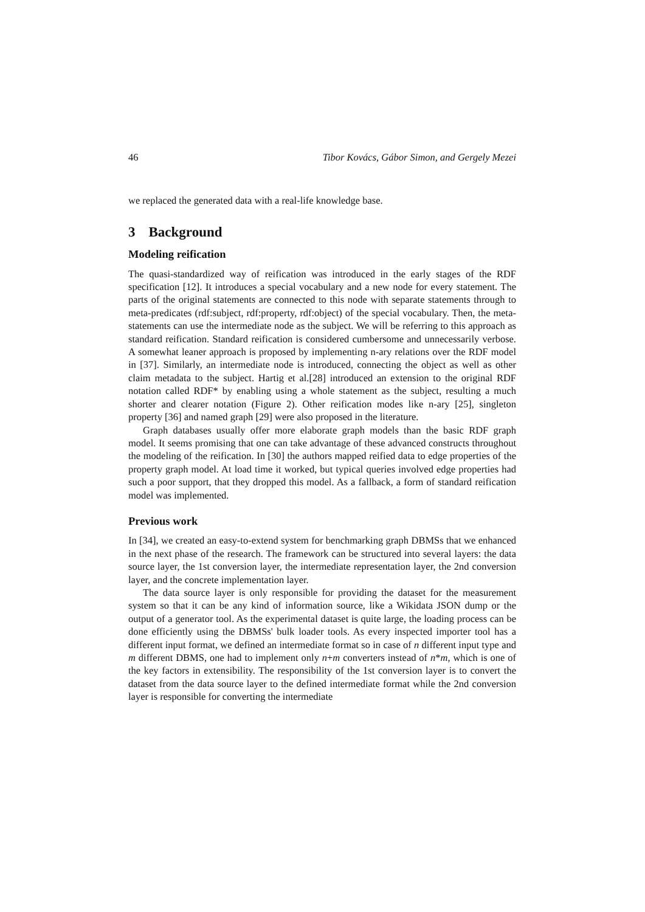46 Tibor Kovács, Gábor Simon, and Gergely Mezei
we replaced the generated data with a real-life knowledge base.
3 Background
Modeling reification
The quasi-standardized way of reification was introduced in the early stages of the RDF specification [12]. It introduces a special vocabulary and a new node for every statement. The parts of the original statements are connected to this node with separate statements through to meta-predicates (rdf:subject, rdf:property, rdf:object) of the special vocabulary. Then, the meta-statements can use the intermediate node as the subject. We will be referring to this approach as standard reification. Standard reification is considered cumbersome and unnecessarily verbose. A somewhat leaner approach is proposed by implementing n-ary relations over the RDF model in [37]. Similarly, an intermediate node is introduced, connecting the object as well as other claim metadata to the subject. Hartig et al.[28] introduced an extension to the original RDF notation called RDF* by enabling using a whole statement as the subject, resulting a much shorter and clearer notation (Figure 2). Other reification modes like n-ary [25], singleton property [36] and named graph [29] were also proposed in the literature.
Graph databases usually offer more elaborate graph models than the basic RDF graph model. It seems promising that one can take advantage of these advanced constructs throughout the modeling of the reification. In [30] the authors mapped reified data to edge properties of the property graph model. At load time it worked, but typical queries involved edge properties had such a poor support, that they dropped this model. As a fallback, a form of standard reification model was implemented.
Previous work
In [34], we created an easy-to-extend system for benchmarking graph DBMSs that we enhanced in the next phase of the research. The framework can be structured into several layers: the data source layer, the 1st conversion layer, the intermediate representation layer, the 2nd conversion layer, and the concrete implementation layer.
The data source layer is only responsible for providing the dataset for the measurement system so that it can be any kind of information source, like a Wikidata JSON dump or the output of a generator tool. As the experimental dataset is quite large, the loading process can be done efficiently using the DBMSs' bulk loader tools. As every inspected importer tool has a different input format, we defined an intermediate format so in case of n different input type and m different DBMS, one had to implement only n+m converters instead of n*m, which is one of the key factors in extensibility. The responsibility of the 1st conversion layer is to convert the dataset from the data source layer to the defined intermediate format while the 2nd conversion layer is responsible for converting the intermediate